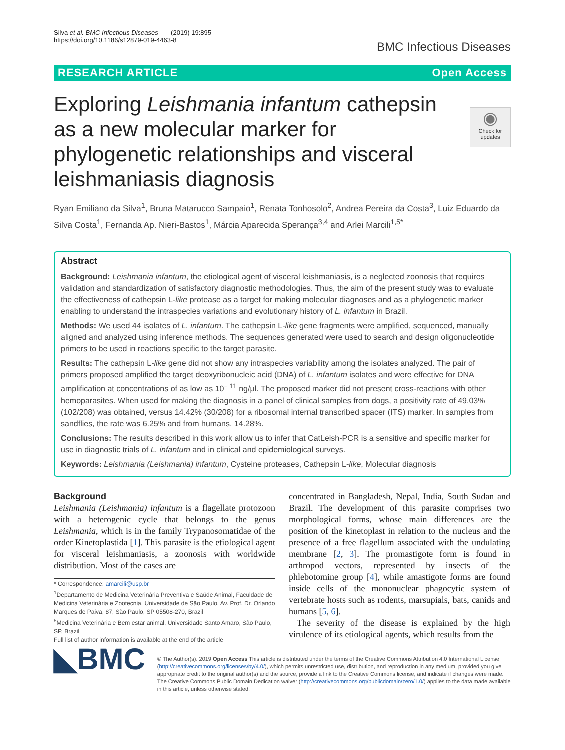Silva et al. BMC Infectious Diseases (2019) 19:895
https://doi.org/10.1186/s12879-019-4463-8
BMC Infectious Diseases
RESEARCH ARTICLE Open Access
◉
Check for updates
Exploring Leishmania infantum cathepsin as a new molecular marker for phylogenetic relationships and visceral leishmaniasis diagnosis
Ryan Emiliano da Silva<sup>1</sup>, Bruna Matarucco Sampaio<sup>1</sup>, Renata Tonhosolo<sup>2</sup>, Andrea Pereira da Costa<sup>3</sup>, Luiz Eduardo da Silva Costa<sup>1</sup>, Fernanda Ap. Nieri-Bastos<sup>1</sup>, Márcia Aparecida Sperança<sup>3,4</sup> and Arlei Marcili<sup>1,5*</sup>
Abstract
Background: Leishmania infantum, the etiological agent of visceral leishmaniasis, is a neglected zoonosis that requires validation and standardization of satisfactory diagnostic methodologies. Thus, the aim of the present study was to evaluate the effectiveness of cathepsin L-like protease as a target for making molecular diagnoses and as a phylogenetic marker enabling to understand the intraspecies variations and evolutionary history of L. infantum in Brazil.
Methods: We used 44 isolates of L. infantum. The cathepsin L-like gene fragments were amplified, sequenced, manually aligned and analyzed using inference methods. The sequences generated were used to search and design oligonucleotide primers to be used in reactions specific to the target parasite.
Results: The cathepsin L-like gene did not show any intraspecies variability among the isolates analyzed. The pair of primers proposed amplified the target deoxyribonucleic acid (DNA) of L. infantum isolates and were effective for DNA amplification at concentrations of as low as 10<sup>− 11</sup> ng/μl. The proposed marker did not present cross-reactions with other hemoparasites. When used for making the diagnosis in a panel of clinical samples from dogs, a positivity rate of 49.03% (102/208) was obtained, versus 14.42% (30/208) for a ribosomal internal transcribed spacer (ITS) marker. In samples from sandflies, the rate was 6.25% and from humans, 14.28%.
Conclusions: The results described in this work allow us to infer that CatLeish-PCR is a sensitive and specific marker for use in diagnostic trials of L. infantum and in clinical and epidemiological surveys.
Keywords: Leishmania (Leishmania) infantum, Cysteine proteases, Cathepsin L-like, Molecular diagnosis
Background
Leishmania (Leishmania) infantum is a flagellate protozoon with a heterogenic cycle that belongs to the genus Leishmania, which is in the family Trypanosomatidae of the order Kinetoplastida [1]. This parasite is the etiological agent for visceral leishmaniasis, a zoonosis with worldwide distribution. Most of the cases are
* Correspondence: amarcili@usp.br
<sup>1</sup> Departamento de Medicina Veterinária Preventiva e Saúde Animal, Faculdade de Medicina Veterinária e Zootecnia, Universidade de São Paulo, Av. Prof. Dr. Orlando Marques de Paiva, 87, São Paulo, SP 05508-270, Brazil
<sup>5</sup> Medicina Veterinária e Bem estar animal, Universidade Santo Amaro, São Paulo, SP, Brazil
Full list of author information is available at the end of the article
concentrated in Bangladesh, Nepal, India, South Sudan and Brazil. The development of this parasite comprises two morphological forms, whose main differences are the position of the kinetoplast in relation to the nucleus and the presence of a free flagellum associated with the undulating membrane [2, 3]. The promastigote form is found in arthropod vectors, represented by insects of the phlebotomine group [4], while amastigote forms are found inside cells of the mononuclear phagocytic system of vertebrate hosts such as rodents, marsupials, bats, canids and humans [5, 6].
The severity of the disease is explained by the high virulence of its etiological agents, which results from the
◣BMC
© The Author(s). 2019 Open Access This article is distributed under the terms of the Creative Commons Attribution 4.0 International License (http://creativecommons.org/licenses/by/4.0/), which permits unrestricted use, distribution, and reproduction in any medium, provided you give appropriate credit to the original author(s) and the source, provide a link to the Creative Commons license, and indicate if changes were made. The Creative Commons Public Domain Dedication waiver (http://creativecommons.org/publicdomain/zero/1.0/) applies to the data made available in this article, unless otherwise stated.